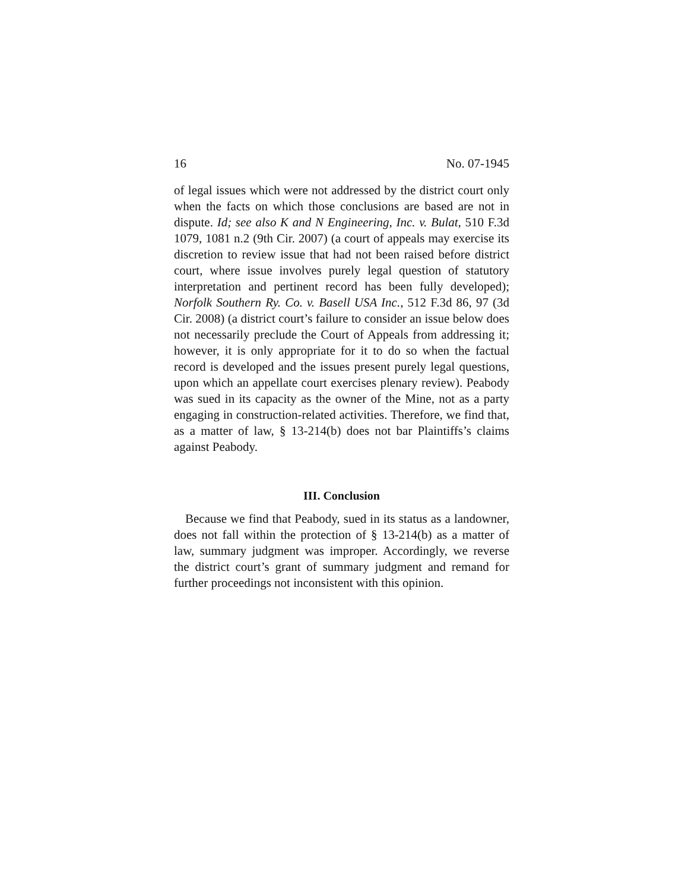16 No. 07-1945
of legal issues which were not addressed by the district court only when the facts on which those conclusions are based are not in dispute. Id; see also K and N Engineering, Inc. v. Bulat, 510 F.3d 1079, 1081 n.2 (9th Cir. 2007) (a court of appeals may exercise its discretion to review issue that had not been raised before district court, where issue involves purely legal question of statutory interpretation and pertinent record has been fully devel­oped); Norfolk Southern Ry. Co. v. Basell USA Inc., 512 F.3d 86, 97 (3d Cir. 2008) (a district court’s failure to consider an issue below does not necessarily preclude the Court of Appeals from addressing it; however, it is only appropriate for it to do so when the factual record is developed and the issues present purely legal ques­tions, upon which an appellate court exercises plenary review). Peabody was sued in its capacity as the owner of the Mine, not as a party engaging in construction-related activities. Therefore, we find that, as a matter of law, § 13-214(b) does not bar Plaintiffs’s claims against Peabody.
III. Conclusion
Because we find that Peabody, sued in its status as a landowner, does not fall within the protection of § 13-214(b) as a matter of law, summary judgment was im­proper. Accordingly, we reverse the district court’s grant of summary judgment and remand for further pro­ceedings not inconsistent with this opinion.